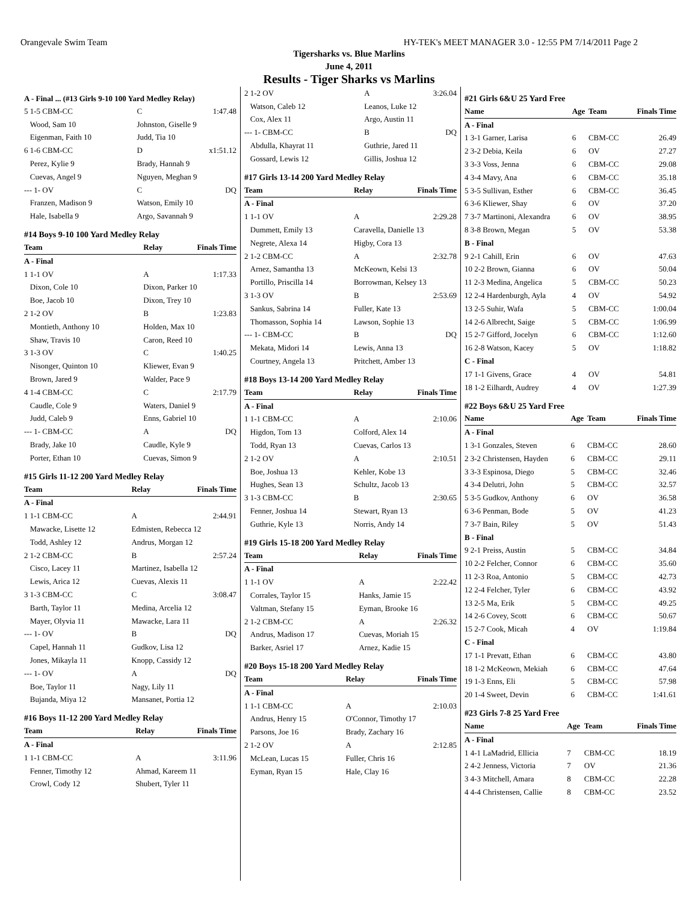Orangevale Swim Team HY-TEK's MEET MANAGER 3.0 - 12:55 PM 7/14/2011 Page 2
Tigersharks vs. Blue Marlins
June 4, 2011
Results - Tiger Sharks vs Marlins
A - Final ... (#13 Girls 9-10 100 Yard Medley Relay)
| 5 1-5 CBM-CC | C | 1:47.48 |
| Wood, Sam 10 | Johnston, Giselle 9 | |
| Eigenman, Faith 10 | Judd, Tia 10 | |
| 6 1-6 CBM-CC | D | x1:51.12 |
| Perez, Kylie 9 | Brady, Hannah 9 | |
| Cuevas, Angel 9 | Nguyen, Meghan 9 | |
| --- 1- OV | C | DQ |
| Franzen, Madison 9 | Watson, Emily 10 | |
| Hale, Isabella 9 | Argo, Savannah 9 | |
#14 Boys 9-10 100 Yard Medley Relay
| Team | Relay | Finals Time |
| --- | --- | --- |
| A - Final | | |
| 1 1-1 OV | A | 1:17.33 |
| Dixon, Cole 10 | Dixon, Parker 10 | |
| Boe, Jacob 10 | Dixon, Trey 10 | |
| 2 1-2 OV | B | 1:23.83 |
| Montieth, Anthony 10 | Holden, Max 10 | |
| Shaw, Travis 10 | Caron, Reed 10 | |
| 3 1-3 OV | C | 1:40.25 |
| Nisonger, Quinton 10 | Kliewer, Evan 9 | |
| Brown, Jared 9 | Walder, Pace 9 | |
| 4 1-4 CBM-CC | C | 2:17.79 |
| Caudle, Cole 9 | Waters, Daniel 9 | |
| Judd, Caleb 9 | Enns, Gabriel 10 | |
| --- 1- CBM-CC | A | DQ |
| Brady, Jake 10 | Caudle, Kyle 9 | |
| Porter, Ethan 10 | Cuevas, Simon 9 | |
#15 Girls 11-12 200 Yard Medley Relay
| Team | Relay | Finals Time |
| --- | --- | --- |
| A - Final | | |
| 1 1-1 CBM-CC | A | 2:44.91 |
| Mawacke, Lisette 12 | Edmisten, Rebecca 12 | |
| Todd, Ashley 12 | Andrus, Morgan 12 | |
| 2 1-2 CBM-CC | B | 2:57.24 |
| Cisco, Lacey 11 | Martinez, Isabella 12 | |
| Lewis, Arica 12 | Cuevas, Alexis 11 | |
| 3 1-3 CBM-CC | C | 3:08.47 |
| Barth, Taylor 11 | Medina, Arcelia 12 | |
| Mayer, Olyvia 11 | Mawacke, Lara 11 | |
| --- 1- OV | B | DQ |
| Capel, Hannah 11 | Gudkov, Lisa 12 | |
| Jones, Mikayla 11 | Knopp, Cassidy 12 | |
| --- 1- OV | A | DQ |
| Boe, Taylor 11 | Nagy, Lily 11 | |
| Bujanda, Miya 12 | Mansanet, Portia 12 | |
#16 Boys 11-12 200 Yard Medley Relay
| Team | Relay | Finals Time |
| --- | --- | --- |
| A - Final | | |
| 1 1-1 CBM-CC | A | 3:11.96 |
| Fenner, Timothy 12 | Ahmad, Kareem 11 | |
| Crowl, Cody 12 | Shubert, Tyler 11 | |
| 2 1-2 OV | A | 3:26.04 |
| Watson, Caleb 12 | Leanos, Luke 12 | |
| Cox, Alex 11 | Argo, Austin 11 | |
| --- 1- CBM-CC | B | DQ |
| Abdulla, Khayrat 11 | Guthrie, Jared 11 | |
| Gossard, Lewis 12 | Gillis, Joshua 12 | |
#17 Girls 13-14 200 Yard Medley Relay
| Team | Relay | Finals Time |
| --- | --- | --- |
| A - Final | | |
| 1 1-1 OV | A | 2:29.28 |
| Dummett, Emily 13 | Caravella, Danielle 13 | |
| Negrete, Alexa 14 | Higby, Cora 13 | |
| 2 1-2 CBM-CC | A | 2:32.78 |
| Arnez, Samantha 13 | McKeown, Kelsi 13 | |
| Portillo, Priscilla 14 | Borrowman, Kelsey 13 | |
| 3 1-3 OV | B | 2:53.69 |
| Sankus, Sabrina 14 | Fuller, Kate 13 | |
| Thomasson, Sophia 14 | Lawson, Sophie 13 | |
| --- 1- CBM-CC | B | DQ |
| Mekata, Midori 14 | Lewis, Anna 13 | |
| Courtney, Angela 13 | Pritchett, Amber 13 | |
#18 Boys 13-14 200 Yard Medley Relay
| Team | Relay | Finals Time |
| --- | --- | --- |
| A - Final | | |
| 1 1-1 CBM-CC | A | 2:10.06 |
| Higdon, Tom 13 | Colford, Alex 14 | |
| Todd, Ryan 13 | Cuevas, Carlos 13 | |
| 2 1-2 OV | A | 2:10.51 |
| Boe, Joshua 13 | Kehler, Kobe 13 | |
| Hughes, Sean 13 | Schultz, Jacob 13 | |
| 3 1-3 CBM-CC | B | 2:30.65 |
| Fenner, Joshua 14 | Stewart, Ryan 13 | |
| Guthrie, Kyle 13 | Norris, Andy 14 | |
#19 Girls 15-18 200 Yard Medley Relay
| Team | Relay | Finals Time |
| --- | --- | --- |
| A - Final | | |
| 1 1-1 OV | A | 2:22.42 |
| Corrales, Taylor 15 | Hanks, Jamie 15 | |
| Valtman, Stefany 15 | Eyman, Brooke 16 | |
| 2 1-2 CBM-CC | A | 2:26.32 |
| Andrus, Madison 17 | Cuevas, Moriah 15 | |
| Barker, Asriel 17 | Arnez, Kadie 15 | |
#20 Boys 15-18 200 Yard Medley Relay
| Team | Relay | Finals Time |
| --- | --- | --- |
| A - Final | | |
| 1 1-1 CBM-CC | A | 2:10.03 |
| Andrus, Henry 15 | O'Connor, Timothy 17 | |
| Parsons, Joe 16 | Brady, Zachary 16 | |
| 2 1-2 OV | A | 2:12.85 |
| McLean, Lucas 15 | Fuller, Chris 16 | |
| Eyman, Ryan 15 | Hale, Clay 16 | |
#21 Girls 6&U 25 Yard Free
| Name | Age | Team | Finals Time |
| --- | --- | --- | --- |
| A - Final | | | |
| 1 3-1 Garner, Larisa | 6 | CBM-CC | 26.49 |
| 2 3-2 Debia, Keila | 6 | OV | 27.27 |
| 3 3-3 Voss, Jenna | 6 | CBM-CC | 29.08 |
| 4 3-4 Mavy, Ana | 6 | CBM-CC | 35.18 |
| 5 3-5 Sullivan, Esther | 6 | CBM-CC | 36.45 |
| 6 3-6 Kliewer, Shay | 6 | OV | 37.20 |
| 7 3-7 Martinoni, Alexandra | 6 | OV | 38.95 |
| 8 3-8 Brown, Megan | 5 | OV | 53.38 |
| B - Final | | | |
| 9 2-1 Cahill, Erin | 6 | OV | 47.63 |
| 10 2-2 Brown, Gianna | 6 | OV | 50.04 |
| 11 2-3 Medina, Angelica | 5 | CBM-CC | 50.23 |
| 12 2-4 Hardenburgh, Ayla | 4 | OV | 54.92 |
| 13 2-5 Suhir, Wafa | 5 | CBM-CC | 1:00.04 |
| 14 2-6 Albrecht, Saige | 5 | CBM-CC | 1:06.99 |
| 15 2-7 Gifford, Jocelyn | 6 | CBM-CC | 1:12.60 |
| 16 2-8 Watson, Kacey | 5 | OV | 1:18.82 |
| C - Final | | | |
| 17 1-1 Givens, Grace | 4 | OV | 54.81 |
| 18 1-2 Eilhardt, Audrey | 4 | OV | 1:27.39 |
#22 Boys 6&U 25 Yard Free
| Name | Age | Team | Finals Time |
| --- | --- | --- | --- |
| A - Final | | | |
| 1 3-1 Gonzales, Steven | 6 | CBM-CC | 28.60 |
| 2 3-2 Christensen, Hayden | 6 | CBM-CC | 29.11 |
| 3 3-3 Espinosa, Diego | 5 | CBM-CC | 32.46 |
| 4 3-4 Delutri, John | 5 | CBM-CC | 32.57 |
| 5 3-5 Gudkov, Anthony | 6 | OV | 36.58 |
| 6 3-6 Penman, Bode | 5 | OV | 41.23 |
| 7 3-7 Bain, Riley | 5 | OV | 51.43 |
| B - Final | | | |
| 9 2-1 Preiss, Austin | 5 | CBM-CC | 34.84 |
| 10 2-2 Felcher, Connor | 6 | CBM-CC | 35.60 |
| 11 2-3 Roa, Antonio | 5 | CBM-CC | 42.73 |
| 12 2-4 Felcher, Tyler | 6 | CBM-CC | 43.92 |
| 13 2-5 Ma, Erik | 5 | CBM-CC | 49.25 |
| 14 2-6 Covey, Scott | 6 | CBM-CC | 50.67 |
| 15 2-7 Cook, Micah | 4 | OV | 1:19.84 |
| C - Final | | | |
| 17 1-1 Prevatt, Ethan | 6 | CBM-CC | 43.80 |
| 18 1-2 McKeown, Mekiah | 6 | CBM-CC | 47.64 |
| 19 1-3 Enns, Eli | 5 | CBM-CC | 57.98 |
| 20 1-4 Sweet, Devin | 6 | CBM-CC | 1:41.61 |
#23 Girls 7-8 25 Yard Free
| Name | Age | Team | Finals Time |
| --- | --- | --- | --- |
| A - Final | | | |
| 1 4-1 LaMadrid, Ellicia | 7 | CBM-CC | 18.19 |
| 2 4-2 Jenness, Victoria | 7 | OV | 21.36 |
| 3 4-3 Mitchell, Amara | 8 | CBM-CC | 22.28 |
| 4 4-4 Christensen, Callie | 8 | CBM-CC | 23.52 |